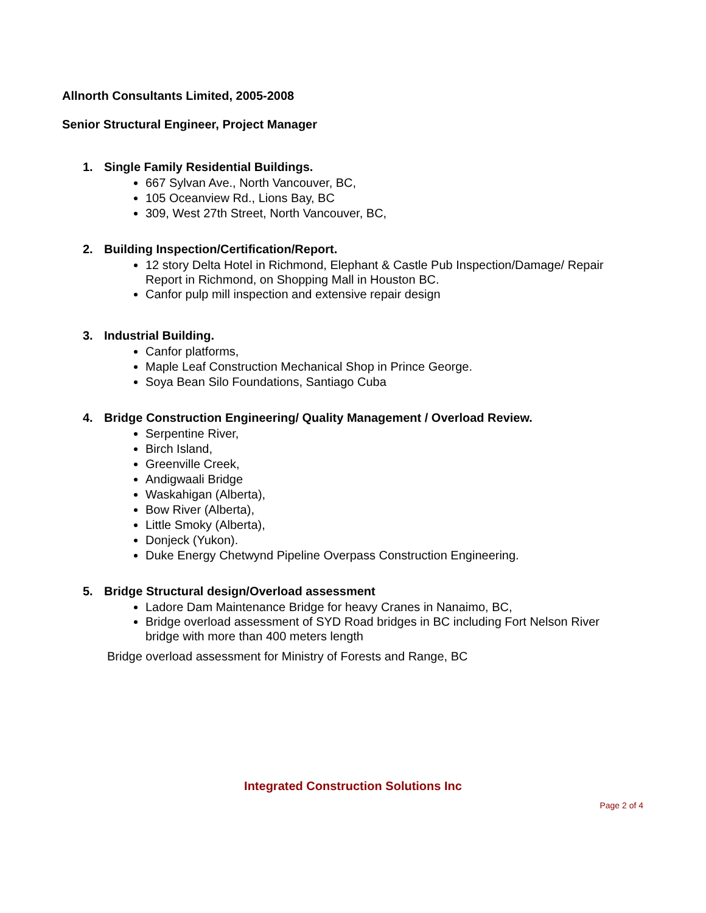Allnorth Consultants Limited, 2005-2008
Senior Structural Engineer, Project Manager
1. Single Family Residential Buildings.
667 Sylvan Ave., North Vancouver, BC,
105 Oceanview Rd., Lions Bay, BC
309, West 27th Street, North Vancouver, BC,
2. Building Inspection/Certification/Report.
12 story Delta Hotel in Richmond, Elephant & Castle Pub Inspection/Damage/ Repair Report in Richmond, on Shopping Mall in Houston BC.
Canfor pulp mill inspection and extensive repair design
3. Industrial Building.
Canfor platforms,
Maple Leaf Construction Mechanical Shop in Prince George.
Soya Bean Silo Foundations, Santiago Cuba
4. Bridge Construction Engineering/ Quality Management / Overload Review.
Serpentine River,
Birch Island,
Greenville Creek,
Andigwaali Bridge
Waskahigan (Alberta),
Bow River (Alberta),
Little Smoky (Alberta),
Donjeck (Yukon).
Duke Energy Chetwynd Pipeline Overpass Construction Engineering.
5. Bridge Structural design/Overload assessment
Ladore Dam Maintenance Bridge for heavy Cranes in Nanaimo, BC,
Bridge overload assessment of SYD Road bridges in BC including Fort Nelson River bridge with more than 400 meters length
Bridge overload assessment for Ministry of Forests and Range, BC
Integrated Construction Solutions Inc
Page 2 of 4